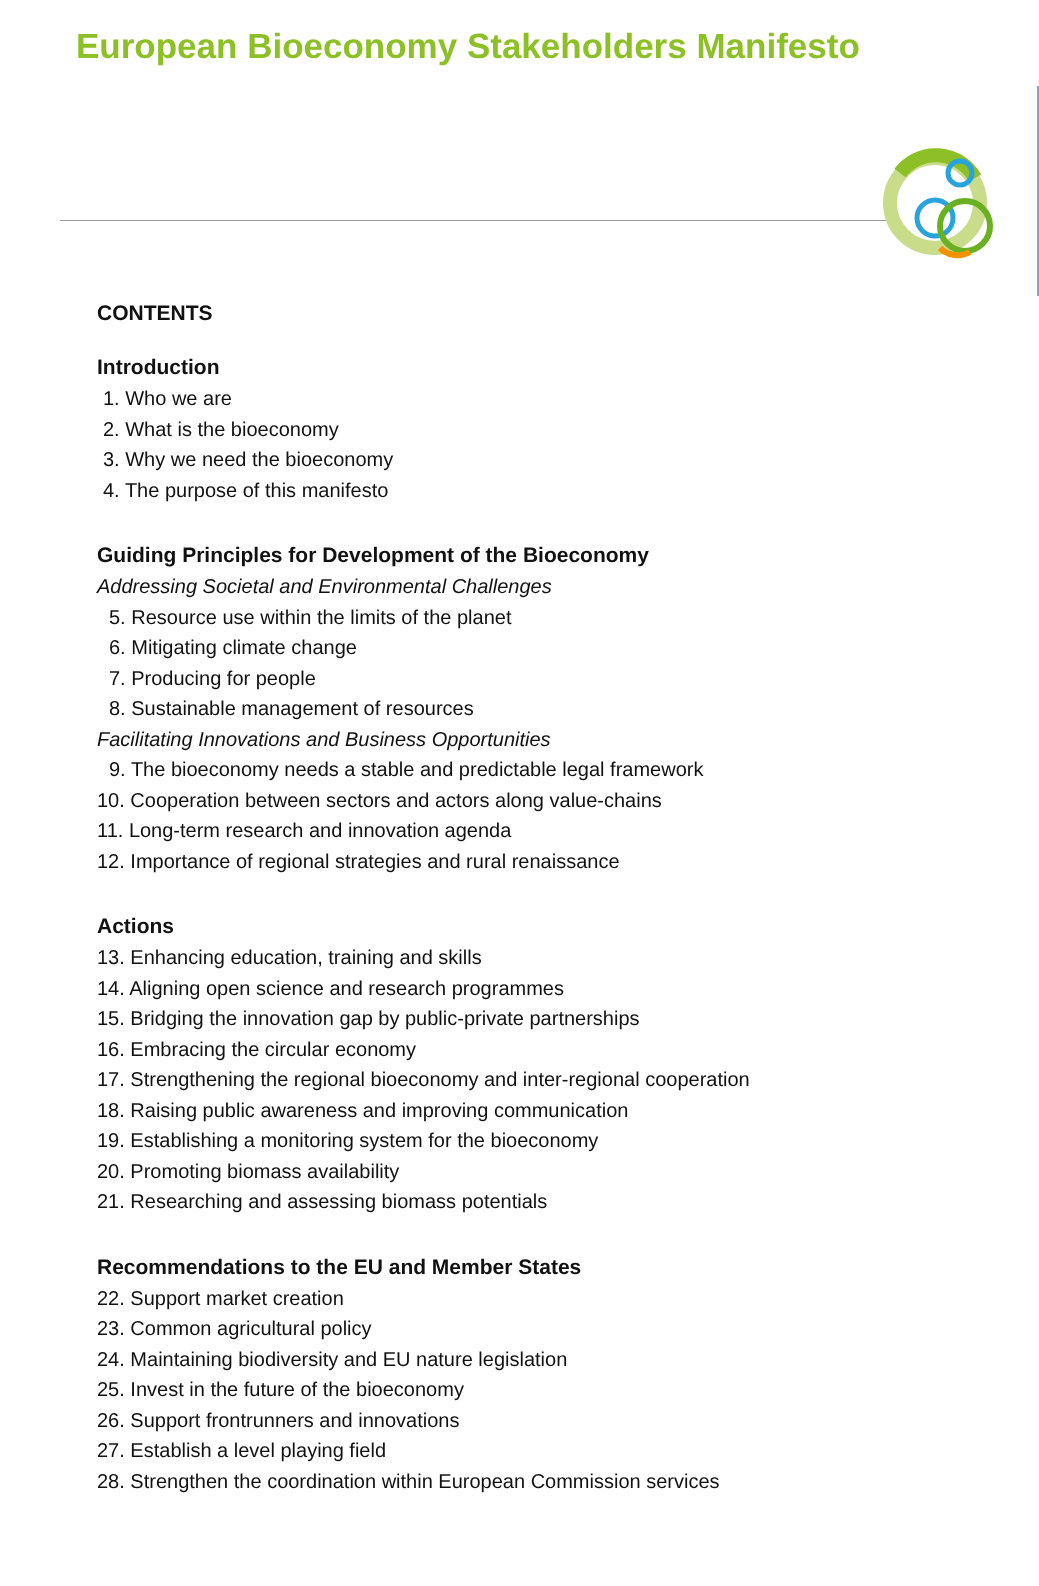European Bioeconomy Stakeholders Manifesto
CONTENTS
Introduction
1. Who we are
2. What is the bioeconomy
3. Why we need the bioeconomy
4. The purpose of this manifesto
Guiding Principles for Development of the Bioeconomy
Addressing Societal and Environmental Challenges
5. Resource use within the limits of the planet
6. Mitigating climate change
7. Producing for people
8. Sustainable management of resources
Facilitating Innovations and Business Opportunities
9. The bioeconomy needs a stable and predictable legal framework
10. Cooperation between sectors and actors along value-chains
11. Long-term research and innovation agenda
12. Importance of regional strategies and rural renaissance
Actions
13. Enhancing education, training and skills
14. Aligning open science and research programmes
15. Bridging the innovation gap by public-private partnerships
16. Embracing the circular economy
17. Strengthening the regional bioeconomy and inter-regional cooperation
18. Raising public awareness and improving communication
19. Establishing a monitoring system for the bioeconomy
20. Promoting biomass availability
21. Researching and assessing biomass potentials
Recommendations to the EU and Member States
22. Support market creation
23. Common agricultural policy
24. Maintaining biodiversity and EU nature legislation
25. Invest in the future of the bioeconomy
26. Support frontrunners and innovations
27. Establish a level playing field
28. Strengthen the coordination within European Commission services